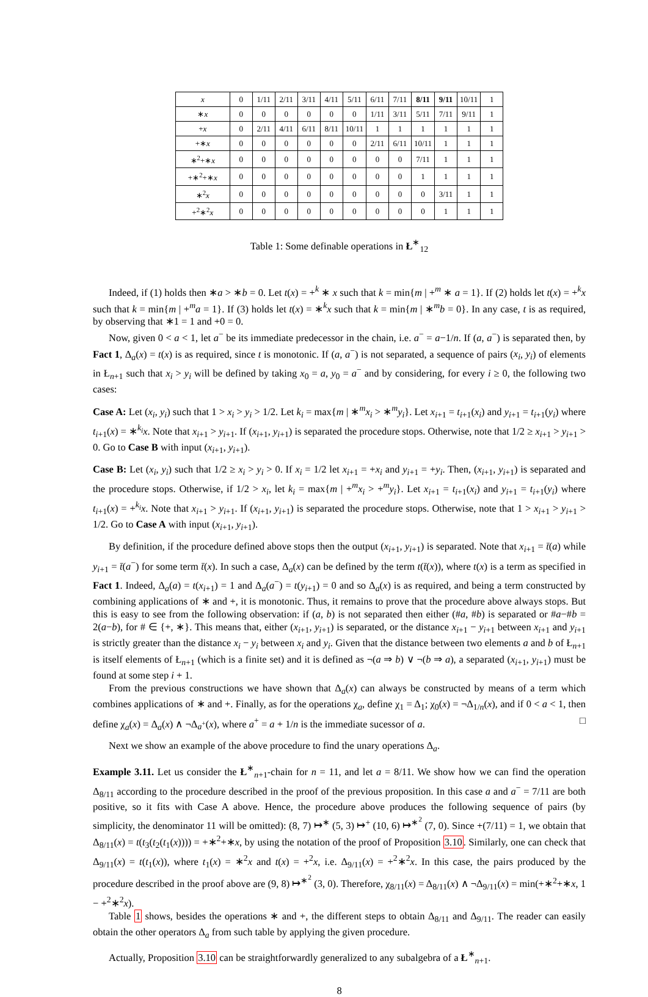| x | 0 | 1/11 | 2/11 | 3/11 | 4/11 | 5/11 | 6/11 | 7/11 | 8/11 | 9/11 | 10/11 | 1 |
| ∗ x | 0 | 0 | 0 | 0 | 0 | 0 | 1/11 | 3/11 | 5/11 | 7/11 | 9/11 | 1 |
| + x | 0 | 2/11 | 4/11 | 6/11 | 8/11 | 10/11 | 1 | 1 | 1 | 1 | 1 | 1 |
| +∗ x | 0 | 0 | 0 | 0 | 0 | 0 | 2/11 | 6/11 | 10/11 | 1 | 1 | 1 |
| ∗<sup>2</sup>+∗ x | 0 | 0 | 0 | 0 | 0 | 0 | 0 | 0 | 7/11 | 1 | 1 | 1 |
| +∗<sup>2</sup>+∗ x | 0 | 0 | 0 | 0 | 0 | 0 | 0 | 0 | 1 | 1 | 1 | 1 |
| ∗<sup>2</sup> x | 0 | 0 | 0 | 0 | 0 | 0 | 0 | 0 | 0 | 3/11 | 1 | 1 |
| +<sup>2</sup>∗<sup>2</sup> x | 0 | 0 | 0 | 0 | 0 | 0 | 0 | 0 | 0 | 1 | 1 | 1 |
Table 1: Some definable operations in Ł<sup>∗</sup><sub>12</sub>
Indeed, if (1) holds then ∗a > ∗b = 0. Let t(x) = +<sup>k</sup> ∗ x such that k = min{m | +<sup>m</sup> ∗ a = 1}. If (2) holds let t(x) = +<sup>k</sup>x such that k = min{m | +<sup>m</sup>a = 1}. If (3) holds let t(x) = ∗<sup>k</sup>x such that k = min{m | ∗<sup>m</sup>b = 0}. In any case, t is as required, by observing that ∗1 = 1 and +0 = 0.
Now, given 0 < a < 1, let a<sup>−</sup> be its immediate predecessor in the chain, i.e. a<sup>−</sup> = a−1/n. If (a, a<sup>−</sup>) is separated then, by Fact 1, Δ<sub>a</sub>(x) = t(x) is as required, since t is monotonic. If (a, a<sup>−</sup>) is not separated, a sequence of pairs (x<sub>i</sub>, y<sub>i</sub>) of elements in Ł<sub>n+1</sub> such that x<sub>i</sub> > y<sub>i</sub> will be defined by taking x<sub>0</sub> = a, y<sub>0</sub> = a<sup>−</sup> and by considering, for every i ≥ 0, the following two cases:
Case A: Let (x<sub>i</sub>, y<sub>i</sub>) such that 1 > x<sub>i</sub> > y<sub>i</sub> > 1/2. Let k<sub>i</sub> = max{m | ∗<sup>m</sup>x<sub>i</sub> > ∗<sup>m</sup>y<sub>i</sub>}. Let x<sub>i+1</sub> = t<sub>i+1</sub>(x<sub>i</sub>) and y<sub>i+1</sub> = t<sub>i+1</sub>(y<sub>i</sub>) where t<sub>i+1</sub>(x) = ∗<sup>k<sub>i</sub></sup>x. Note that x<sub>i+1</sub> > y<sub>i+1</sub>. If (x<sub>i+1</sub>, y<sub>i+1</sub>) is separated the procedure stops. Otherwise, note that 1/2 ≥ x<sub>i+1</sub> > y<sub>i+1</sub> > 0. Go to Case B with input (x<sub>i+1</sub>, y<sub>i+1</sub>).
Case B: Let (x<sub>i</sub>, y<sub>i</sub>) such that 1/2 ≥ x<sub>i</sub> > y<sub>i</sub> > 0. If x<sub>i</sub> = 1/2 let x<sub>i+1</sub> = +x<sub>i</sub> and y<sub>i+1</sub> = +y<sub>i</sub>. Then, (x<sub>i+1</sub>, y<sub>i+1</sub>) is separated and the procedure stops. Otherwise, if 1/2 > x<sub>i</sub>, let k<sub>i</sub> = max{m | +<sup>m</sup>x<sub>i</sub> > +<sup>m</sup>y<sub>i</sub>}. Let x<sub>i+1</sub> = t<sub>i+1</sub>(x<sub>i</sub>) and y<sub>i+1</sub> = t<sub>i+1</sub>(y<sub>i</sub>) where t<sub>i+1</sub>(x) = +<sup>k<sub>i</sub></sup>x. Note that x<sub>i+1</sub> > y<sub>i+1</sub>. If (x<sub>i+1</sub>, y<sub>i+1</sub>) is separated the procedure stops. Otherwise, note that 1 > x<sub>i+1</sub> > y<sub>i+1</sub> > 1/2. Go to Case A with input (x<sub>i+1</sub>, y<sub>i+1</sub>).
By definition, if the procedure defined above stops then the output (x<sub>i+1</sub>, y<sub>i+1</sub>) is separated. Note that x<sub>i+1</sub> = t̄(a) while y<sub>i+1</sub> = t̄(a<sup>−</sup>) for some term t̄(x). In such a case, Δ<sub>a</sub>(x) can be defined by the term t(t̄(x)), where t(x) is a term as specified in Fact 1. Indeed, Δ<sub>a</sub>(a) = t(x<sub>i+1</sub>) = 1 and Δ<sub>a</sub>(a<sup>−</sup>) = t(y<sub>i+1</sub>) = 0 and so Δ<sub>a</sub>(x) is as required, and being a term constructed by combining applications of ∗ and +, it is monotonic. Thus, it remains to prove that the procedure above always stops. But this is easy to see from the following observation: if (a, b) is not separated then either (#a, #b) is separated or #a−#b = 2(a−b), for # ∈ {+, ∗}. This means that, either (x<sub>i+1</sub>, y<sub>i+1</sub>) is separated, or the distance x<sub>i+1</sub> − y<sub>i+1</sub> between x<sub>i+1</sub> and y<sub>i+1</sub> is strictly greater than the distance x<sub>i</sub> − y<sub>i</sub> between x<sub>i</sub> and y<sub>i</sub>. Given that the distance between two elements a and b of Ł<sub>n+1</sub> is itself elements of Ł<sub>n+1</sub> (which is a finite set) and it is defined as ¬(a ⇒ b) ∨ ¬(b ⇒ a), a separated (x<sub>i+1</sub>, y<sub>i+1</sub>) must be found at some step i + 1.
From the previous constructions we have shown that Δ<sub>a</sub>(x) can always be constructed by means of a term which combines applications of ∗ and +. Finally, as for the operations χ<sub>a</sub>, define χ<sub>1</sub> = Δ<sub>1</sub>; χ<sub>0</sub>(x) = ¬Δ<sub>1/n</sub>(x), and if 0 < a < 1, then define χ<sub>a</sub>(x) = Δ<sub>a</sub>(x) ∧ ¬Δ<sub>a<sup>+</sup></sub>(x), where a<sup>+</sup> = a + 1/n is the immediate sucessor of a. □
Next we show an example of the above procedure to find the unary operations Δ<sub>a</sub>.
Example 3.11. Let us consider the Ł<sup>∗</sup><sub>n+1</sub>-chain for n = 11, and let a = 8/11. We show how we can find the operation Δ<sub>8/11</sub> according to the procedure described in the proof of the previous proposition. In this case a and a<sup>−</sup> = 7/11 are both positive, so it fits with Case A above. Hence, the procedure above produces the following sequence of pairs (by simplicity, the denominator 11 will be omitted): (8, 7) ↦<sup>∗</sup> (5, 3) ↦<sup>+</sup> (10, 6) ↦<sup>∗<sup>2</sup></sup> (7, 0). Since +(7/11) = 1, we obtain that Δ<sub>8/11</sub>(x) = t(t<sub>3</sub>(t<sub>2</sub>(t<sub>1</sub>(x)))) = +∗<sup>2</sup>+∗x, by using the notation of the proof of Proposition 3.10. Similarly, one can check that Δ<sub>9/11</sub>(x) = t(t<sub>1</sub>(x)), where t<sub>1</sub>(x) = ∗<sup>2</sup>x and t(x) = +<sup>2</sup>x, i.e. Δ<sub>9/11</sub>(x) = +<sup>2</sup>∗<sup>2</sup>x. In this case, the pairs produced by the procedure described in the proof above are (9, 8) ↦<sup>∗<sup>2</sup></sup> (3, 0). Therefore, χ<sub>8/11</sub>(x) = Δ<sub>8/11</sub>(x) ∧ ¬Δ<sub>9/11</sub>(x) = min(+∗<sup>2</sup>+∗x, 1 − +<sup>2</sup>∗<sup>2</sup>x).
Table 1 shows, besides the operations ∗ and +, the different steps to obtain Δ<sub>8/11</sub> and Δ<sub>9/11</sub>. The reader can easily obtain the other operators Δ<sub>a</sub> from such table by applying the given procedure.
Actually, Proposition 3.10 can be straightforwardly generalized to any subalgebra of a Ł<sup>∗</sup><sub>n+1</sub>.
8